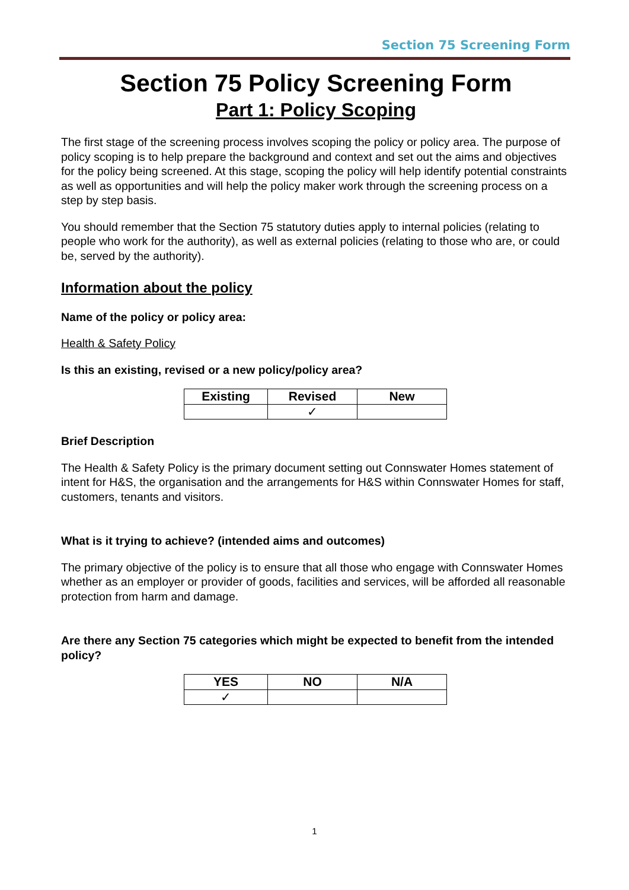Section 75 Screening Form
Section 75 Policy Screening Form
Part 1: Policy Scoping
The first stage of the screening process involves scoping the policy or policy area. The purpose of policy scoping is to help prepare the background and context and set out the aims and objectives for the policy being screened. At this stage, scoping the policy will help identify potential constraints as well as opportunities and will help the policy maker work through the screening process on a step by step basis.
You should remember that the Section 75 statutory duties apply to internal policies (relating to people who work for the authority), as well as external policies (relating to those who are, or could be, served by the authority).
Information about the policy
Name of the policy or policy area:
Health & Safety Policy
Is this an existing, revised or a new policy/policy area?
| Existing | Revised | New |
| --- | --- | --- |
| | ✓ | |
Brief Description
The Health & Safety Policy is the primary document setting out Connswater Homes statement of intent for H&S, the organisation and the arrangements for H&S within Connswater Homes for staff, customers, tenants and visitors.
What is it trying to achieve? (intended aims and outcomes)
The primary objective of the policy is to ensure that all those who engage with Connswater Homes whether as an employer or provider of goods, facilities and services, will be afforded all reasonable protection from harm and damage.
Are there any Section 75 categories which might be expected to benefit from the intended policy?
| YES | NO | N/A |
| --- | --- | --- |
| ✓ | | |
1